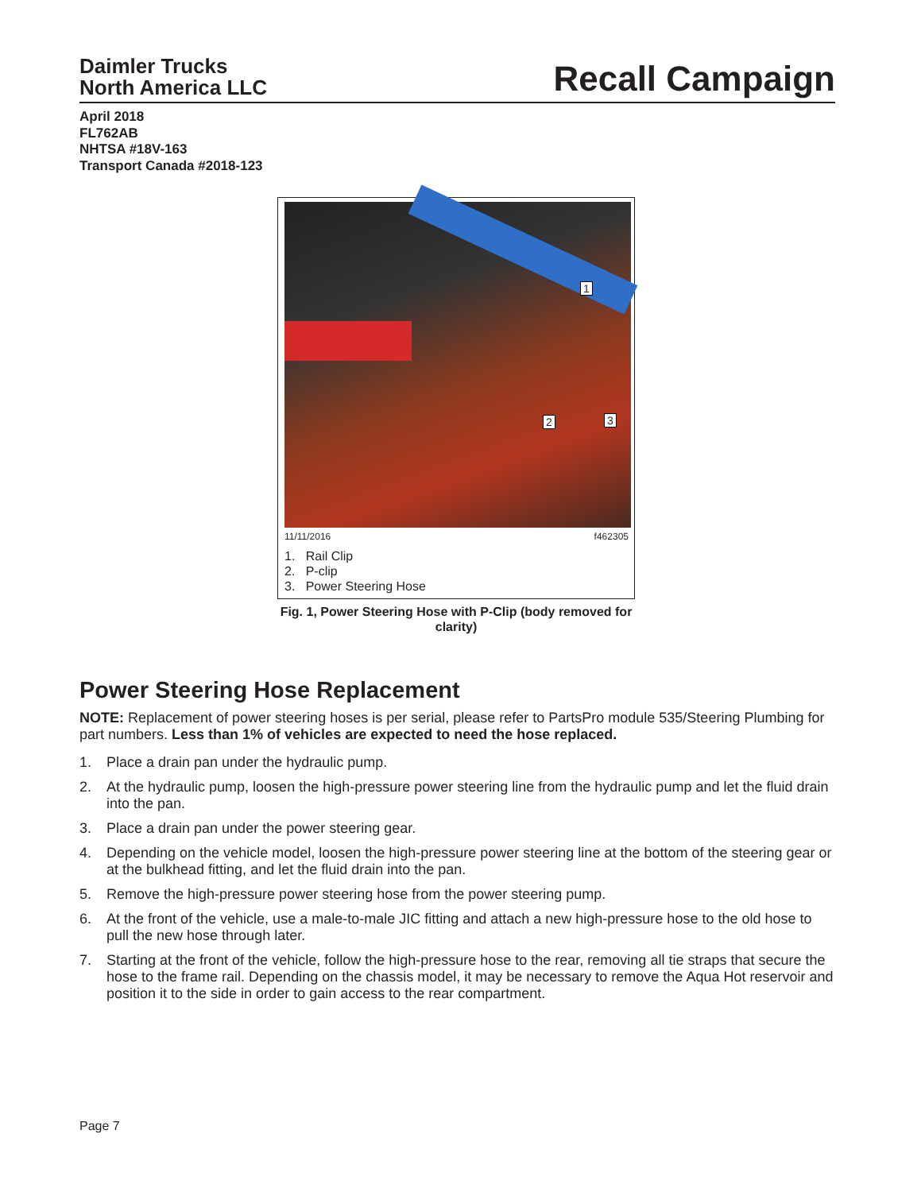Daimler Trucks
North America LLC
Recall Campaign
April 2018
FL762AB
NHTSA #18V-163
Transport Canada #2018-123
1
2 3
11/11/2016 f462305
1. Rail Clip
2. P-clip
3. Power Steering Hose
Fig. 1, Power Steering Hose with P-Clip (body removed for clarity)
Power Steering Hose Replacement
NOTE: Replacement of power steering hoses is per serial, please refer to PartsPro module 535/Steering Plumbing for part numbers. Less than 1% of vehicles are expected to need the hose replaced.
1. Place a drain pan under the hydraulic pump.
2. At the hydraulic pump, loosen the high-pressure power steering line from the hydraulic pump and let the fluid drain into the pan.
3. Place a drain pan under the power steering gear.
4. Depending on the vehicle model, loosen the high-pressure power steering line at the bottom of the steering gear or at the bulkhead fitting, and let the fluid drain into the pan.
5. Remove the high-pressure power steering hose from the power steering pump.
6. At the front of the vehicle, use a male-to-male JIC fitting and attach a new high-pressure hose to the old hose to pull the new hose through later.
7. Starting at the front of the vehicle, follow the high-pressure hose to the rear, removing all tie straps that secure the hose to the frame rail. Depending on the chassis model, it may be necessary to remove the Aqua Hot reservoir and position it to the side in order to gain access to the rear compartment.
Page 7